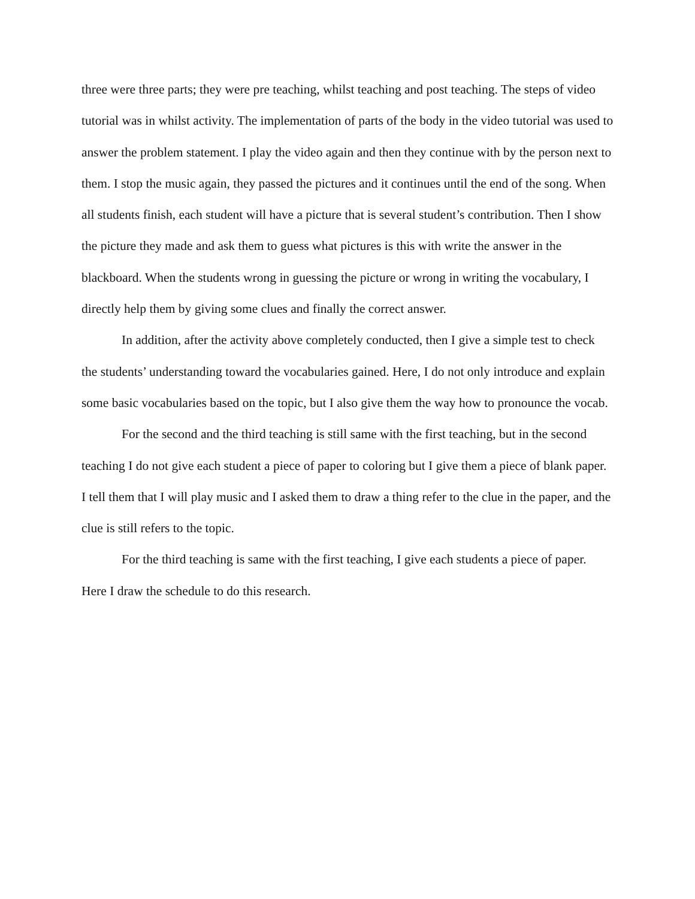three were three parts; they were pre teaching, whilst teaching and post teaching. The steps of video tutorial was in whilst activity. The implementation of parts of the body in the video tutorial was used to answer the problem statement. I play the video again and then they continue with by the person next to them. I stop the music again, they passed the pictures and it continues until the end of the song. When all students finish, each student will have a picture that is several student’s contribution. Then I show the picture they made and ask them to guess what pictures is this with write the answer in the blackboard. When the students wrong in guessing the picture or wrong in writing the vocabulary, I directly help them by giving some clues and finally the correct answer.
In addition, after the activity above completely conducted, then I give a simple test to check the students’ understanding toward the vocabularies gained. Here, I do not only introduce and explain some basic vocabularies based on the topic, but I also give them the way how to pronounce the vocab.
For the second and the third teaching is still same with the first teaching, but in the second teaching I do not give each student a piece of paper to coloring but I give them a piece of blank paper. I tell them that I will play music and I asked them to draw a thing refer to the clue in the paper, and the clue is still refers to the topic.
For the third teaching is same with the first teaching, I give each students a piece of paper. Here I draw the schedule to do this research.